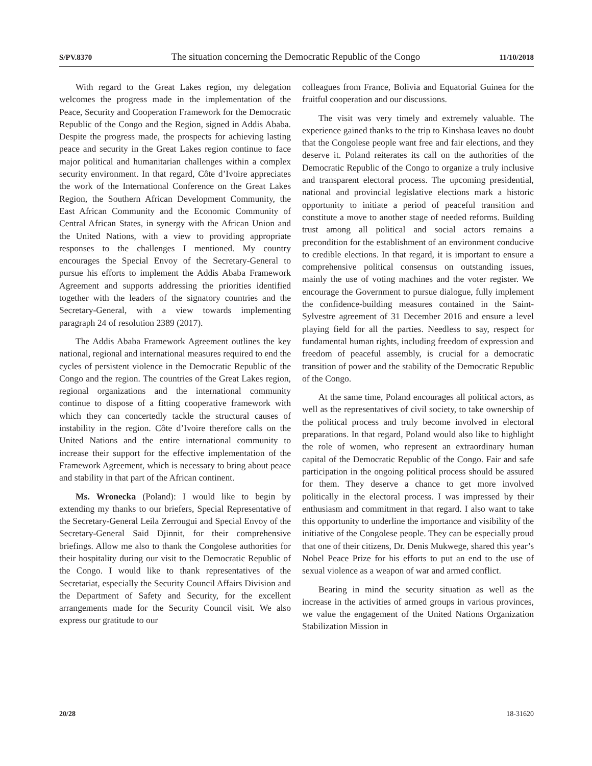S/PV.8370 The situation concerning the Democratic Republic of the Congo 11/10/2018
With regard to the Great Lakes region, my delegation welcomes the progress made in the implementation of the Peace, Security and Cooperation Framework for the Democratic Republic of the Congo and the Region, signed in Addis Ababa. Despite the progress made, the prospects for achieving lasting peace and security in the Great Lakes region continue to face major political and humanitarian challenges within a complex security environment. In that regard, Côte d’Ivoire appreciates the work of the International Conference on the Great Lakes Region, the Southern African Development Community, the East African Community and the Economic Community of Central African States, in synergy with the African Union and the United Nations, with a view to providing appropriate responses to the challenges I mentioned. My country encourages the Special Envoy of the Secretary-General to pursue his efforts to implement the Addis Ababa Framework Agreement and supports addressing the priorities identified together with the leaders of the signatory countries and the Secretary-General, with a view towards implementing paragraph 24 of resolution 2389 (2017).
The Addis Ababa Framework Agreement outlines the key national, regional and international measures required to end the cycles of persistent violence in the Democratic Republic of the Congo and the region. The countries of the Great Lakes region, regional organizations and the international community continue to dispose of a fitting cooperative framework with which they can concertedly tackle the structural causes of instability in the region. Côte d’Ivoire therefore calls on the United Nations and the entire international community to increase their support for the effective implementation of the Framework Agreement, which is necessary to bring about peace and stability in that part of the African continent.
Ms. Wronecka (Poland): I would like to begin by extending my thanks to our briefers, Special Representative of the Secretary-General Leila Zerrougui and Special Envoy of the Secretary-General Said Djinnit, for their comprehensive briefings. Allow me also to thank the Congolese authorities for their hospitality during our visit to the Democratic Republic of the Congo. I would like to thank representatives of the Secretariat, especially the Security Council Affairs Division and the Department of Safety and Security, for the excellent arrangements made for the Security Council visit. We also express our gratitude to our
colleagues from France, Bolivia and Equatorial Guinea for the fruitful cooperation and our discussions.
The visit was very timely and extremely valuable. The experience gained thanks to the trip to Kinshasa leaves no doubt that the Congolese people want free and fair elections, and they deserve it. Poland reiterates its call on the authorities of the Democratic Republic of the Congo to organize a truly inclusive and transparent electoral process. The upcoming presidential, national and provincial legislative elections mark a historic opportunity to initiate a period of peaceful transition and constitute a move to another stage of needed reforms. Building trust among all political and social actors remains a precondition for the establishment of an environment conducive to credible elections. In that regard, it is important to ensure a comprehensive political consensus on outstanding issues, mainly the use of voting machines and the voter register. We encourage the Government to pursue dialogue, fully implement the confidence-building measures contained in the Saint-Sylvestre agreement of 31 December 2016 and ensure a level playing field for all the parties. Needless to say, respect for fundamental human rights, including freedom of expression and freedom of peaceful assembly, is crucial for a democratic transition of power and the stability of the Democratic Republic of the Congo.
At the same time, Poland encourages all political actors, as well as the representatives of civil society, to take ownership of the political process and truly become involved in electoral preparations. In that regard, Poland would also like to highlight the role of women, who represent an extraordinary human capital of the Democratic Republic of the Congo. Fair and safe participation in the ongoing political process should be assured for them. They deserve a chance to get more involved politically in the electoral process. I was impressed by their enthusiasm and commitment in that regard. I also want to take this opportunity to underline the importance and visibility of the initiative of the Congolese people. They can be especially proud that one of their citizens, Dr. Denis Mukwege, shared this year’s Nobel Peace Prize for his efforts to put an end to the use of sexual violence as a weapon of war and armed conflict.
Bearing in mind the security situation as well as the increase in the activities of armed groups in various provinces, we value the engagement of the United Nations Organization Stabilization Mission in
20/28 18-31620